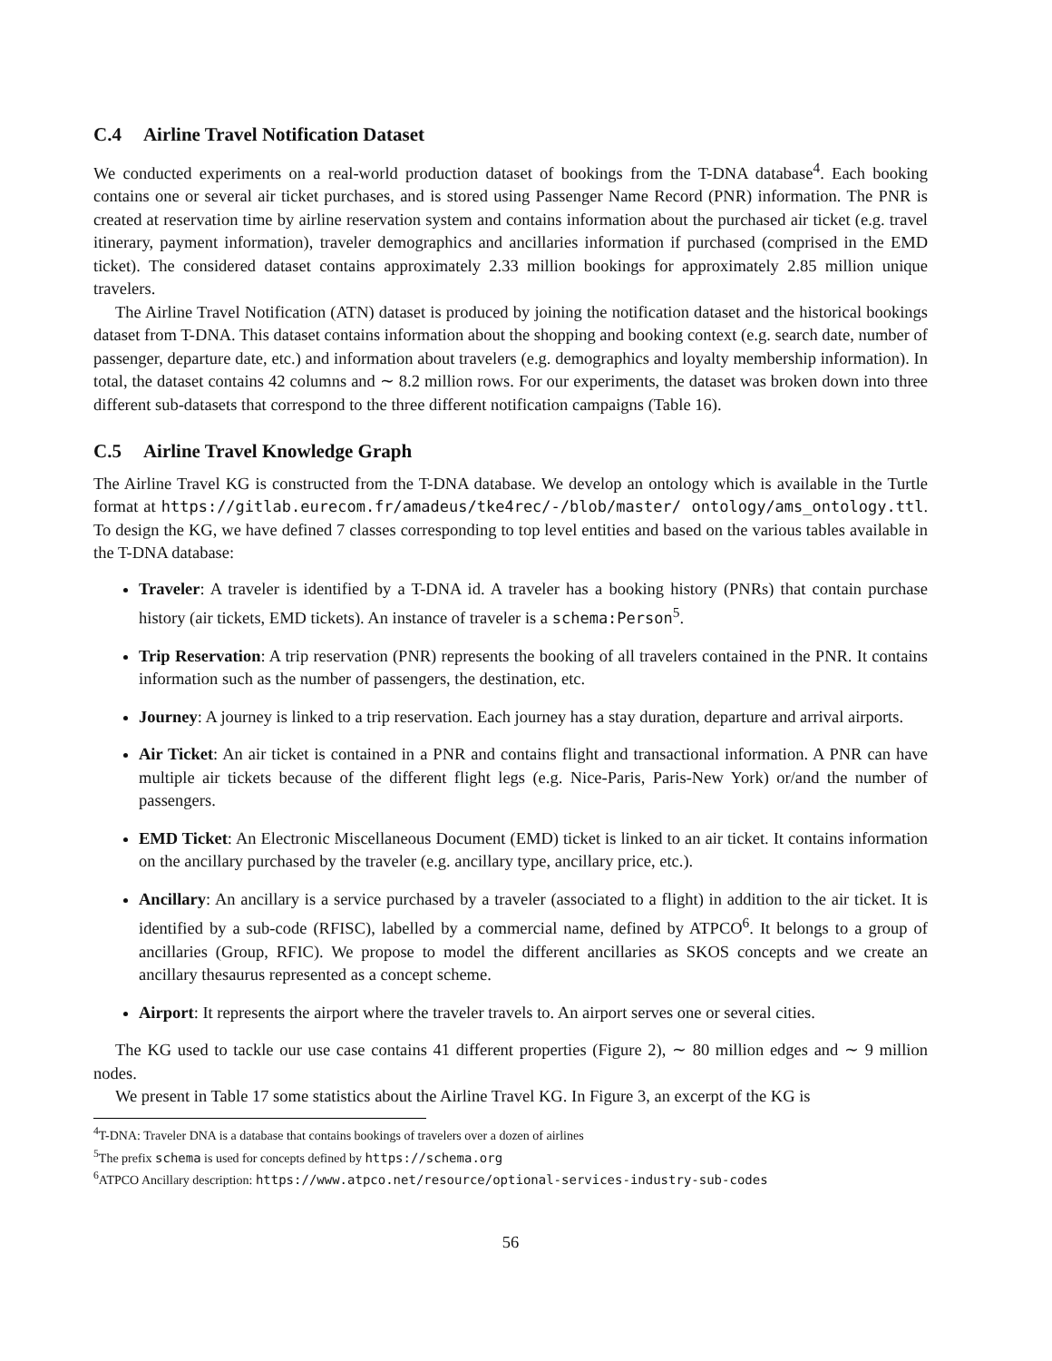C.4 Airline Travel Notification Dataset
We conducted experiments on a real-world production dataset of bookings from the T-DNA database<sup>4</sup>. Each booking contains one or several air ticket purchases, and is stored using Passenger Name Record (PNR) information. The PNR is created at reservation time by airline reservation system and contains information about the purchased air ticket (e.g. travel itinerary, payment information), traveler demographics and ancillaries information if purchased (comprised in the EMD ticket). The considered dataset contains approximately 2.33 million bookings for approximately 2.85 million unique travelers.
The Airline Travel Notification (ATN) dataset is produced by joining the notification dataset and the historical bookings dataset from T-DNA. This dataset contains information about the shopping and booking context (e.g. search date, number of passenger, departure date, etc.) and information about travelers (e.g. demographics and loyalty membership information). In total, the dataset contains 42 columns and ∼ 8.2 million rows. For our experiments, the dataset was broken down into three different sub-datasets that correspond to the three different notification campaigns (Table 16).
C.5 Airline Travel Knowledge Graph
The Airline Travel KG is constructed from the T-DNA database. We develop an ontology which is available in the Turtle format at https://gitlab.eurecom.fr/amadeus/tke4rec/-/blob/master/ ontology/ams_ontology.ttl. To design the KG, we have defined 7 classes corresponding to top level entities and based on the various tables available in the T-DNA database:
Traveler: A traveler is identified by a T-DNA id. A traveler has a booking history (PNRs) that contain purchase history (air tickets, EMD tickets). An instance of traveler is a schema:Person<sup>5</sup>.
Trip Reservation: A trip reservation (PNR) represents the booking of all travelers contained in the PNR. It contains information such as the number of passengers, the destination, etc.
Journey: A journey is linked to a trip reservation. Each journey has a stay duration, departure and arrival airports.
Air Ticket: An air ticket is contained in a PNR and contains flight and transactional information. A PNR can have multiple air tickets because of the different flight legs (e.g. Nice-Paris, Paris-New York) or/and the number of passengers.
EMD Ticket: An Electronic Miscellaneous Document (EMD) ticket is linked to an air ticket. It contains information on the ancillary purchased by the traveler (e.g. ancillary type, ancillary price, etc.).
Ancillary: An ancillary is a service purchased by a traveler (associated to a flight) in addition to the air ticket. It is identified by a sub-code (RFISC), labelled by a commercial name, defined by ATPCO<sup>6</sup>. It belongs to a group of ancillaries (Group, RFIC). We propose to model the different ancillaries as SKOS concepts and we create an ancillary thesaurus represented as a concept scheme.
Airport: It represents the airport where the traveler travels to. An airport serves one or several cities.
The KG used to tackle our use case contains 41 different properties (Figure 2), ∼ 80 million edges and ∼ 9 million nodes.
We present in Table 17 some statistics about the Airline Travel KG. In Figure 3, an excerpt of the KG is
<sup>4</sup> T-DNA: Traveler DNA is a database that contains bookings of travelers over a dozen of airlines
<sup>5</sup> The prefix schema is used for concepts defined by https://schema.org
<sup>6</sup> ATPCO Ancillary description: https://www.atpco.net/resource/optional-services-industry-sub-codes
56